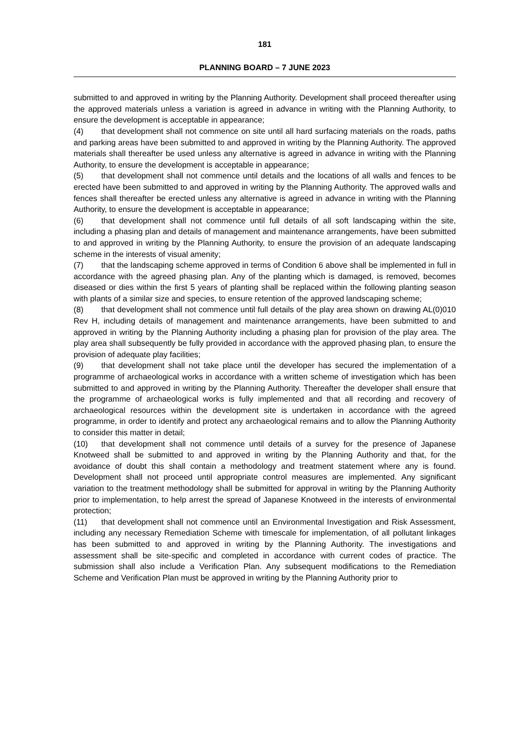181
PLANNING BOARD – 7 JUNE 2023
submitted to and approved in writing by the Planning Authority. Development shall proceed thereafter using the approved materials unless a variation is agreed in advance in writing with the Planning Authority, to ensure the development is acceptable in appearance;
(4) that development shall not commence on site until all hard surfacing materials on the roads, paths and parking areas have been submitted to and approved in writing by the Planning Authority. The approved materials shall thereafter be used unless any alternative is agreed in advance in writing with the Planning Authority, to ensure the development is acceptable in appearance;
(5) that development shall not commence until details and the locations of all walls and fences to be erected have been submitted to and approved in writing by the Planning Authority. The approved walls and fences shall thereafter be erected unless any alternative is agreed in advance in writing with the Planning Authority, to ensure the development is acceptable in appearance;
(6) that development shall not commence until full details of all soft landscaping within the site, including a phasing plan and details of management and maintenance arrangements, have been submitted to and approved in writing by the Planning Authority, to ensure the provision of an adequate landscaping scheme in the interests of visual amenity;
(7) that the landscaping scheme approved in terms of Condition 6 above shall be implemented in full in accordance with the agreed phasing plan. Any of the planting which is damaged, is removed, becomes diseased or dies within the first 5 years of planting shall be replaced within the following planting season with plants of a similar size and species, to ensure retention of the approved landscaping scheme;
(8) that development shall not commence until full details of the play area shown on drawing AL(0)010 Rev H, including details of management and maintenance arrangements, have been submitted to and approved in writing by the Planning Authority including a phasing plan for provision of the play area. The play area shall subsequently be fully provided in accordance with the approved phasing plan, to ensure the provision of adequate play facilities;
(9) that development shall not take place until the developer has secured the implementation of a programme of archaeological works in accordance with a written scheme of investigation which has been submitted to and approved in writing by the Planning Authority. Thereafter the developer shall ensure that the programme of archaeological works is fully implemented and that all recording and recovery of archaeological resources within the development site is undertaken in accordance with the agreed programme, in order to identify and protect any archaeological remains and to allow the Planning Authority to consider this matter in detail;
(10) that development shall not commence until details of a survey for the presence of Japanese Knotweed shall be submitted to and approved in writing by the Planning Authority and that, for the avoidance of doubt this shall contain a methodology and treatment statement where any is found. Development shall not proceed until appropriate control measures are implemented. Any significant variation to the treatment methodology shall be submitted for approval in writing by the Planning Authority prior to implementation, to help arrest the spread of Japanese Knotweed in the interests of environmental protection;
(11) that development shall not commence until an Environmental Investigation and Risk Assessment, including any necessary Remediation Scheme with timescale for implementation, of all pollutant linkages has been submitted to and approved in writing by the Planning Authority. The investigations and assessment shall be site-specific and completed in accordance with current codes of practice. The submission shall also include a Verification Plan. Any subsequent modifications to the Remediation Scheme and Verification Plan must be approved in writing by the Planning Authority prior to